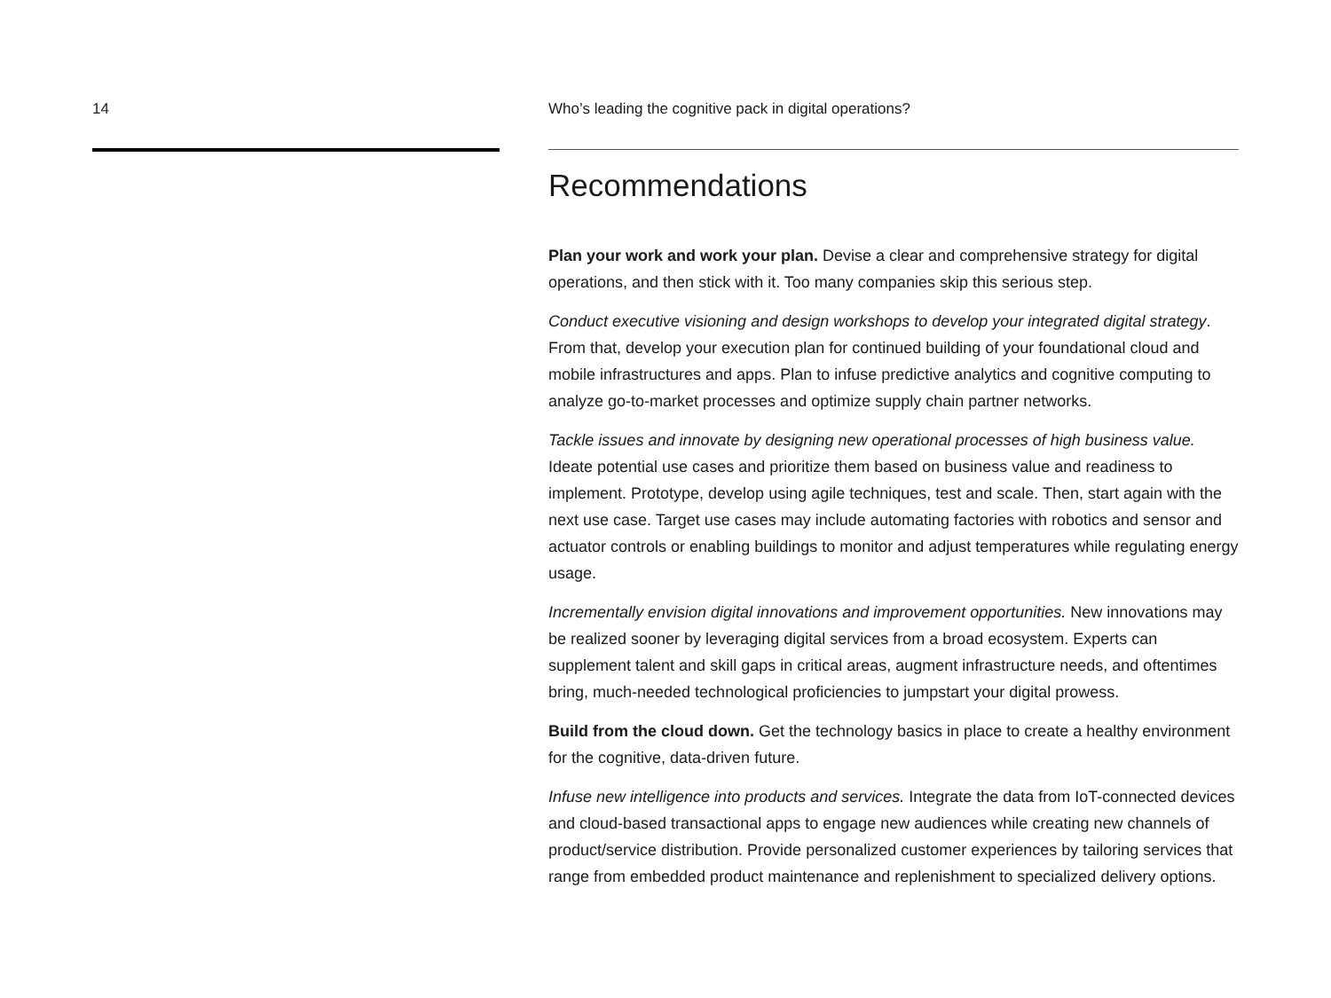14 Who’s leading the cognitive pack in digital operations?
Recommendations
Plan your work and work your plan. Devise a clear and comprehensive strategy for digital operations, and then stick with it. Too many companies skip this serious step.
Conduct executive visioning and design workshops to develop your integrated digital strategy. From that, develop your execution plan for continued building of your foundational cloud and mobile infrastructures and apps. Plan to infuse predictive analytics and cognitive computing to analyze go-to-market processes and optimize supply chain partner networks.
Tackle issues and innovate by designing new operational processes of high business value. Ideate potential use cases and prioritize them based on business value and readiness to implement. Prototype, develop using agile techniques, test and scale. Then, start again with the next use case. Target use cases may include automating factories with robotics and sensor and actuator controls or enabling buildings to monitor and adjust temperatures while regulating energy usage.
Incrementally envision digital innovations and improvement opportunities. New innovations may be realized sooner by leveraging digital services from a broad ecosystem. Experts can supplement talent and skill gaps in critical areas, augment infrastructure needs, and oftentimes bring, much-needed technological proficiencies to jumpstart your digital prowess.
Build from the cloud down. Get the technology basics in place to create a healthy environment for the cognitive, data-driven future.
Infuse new intelligence into products and services. Integrate the data from IoT-connected devices and cloud-based transactional apps to engage new audiences while creating new channels of product/service distribution. Provide personalized customer experiences by tailoring services that range from embedded product maintenance and replenishment to specialized delivery options.